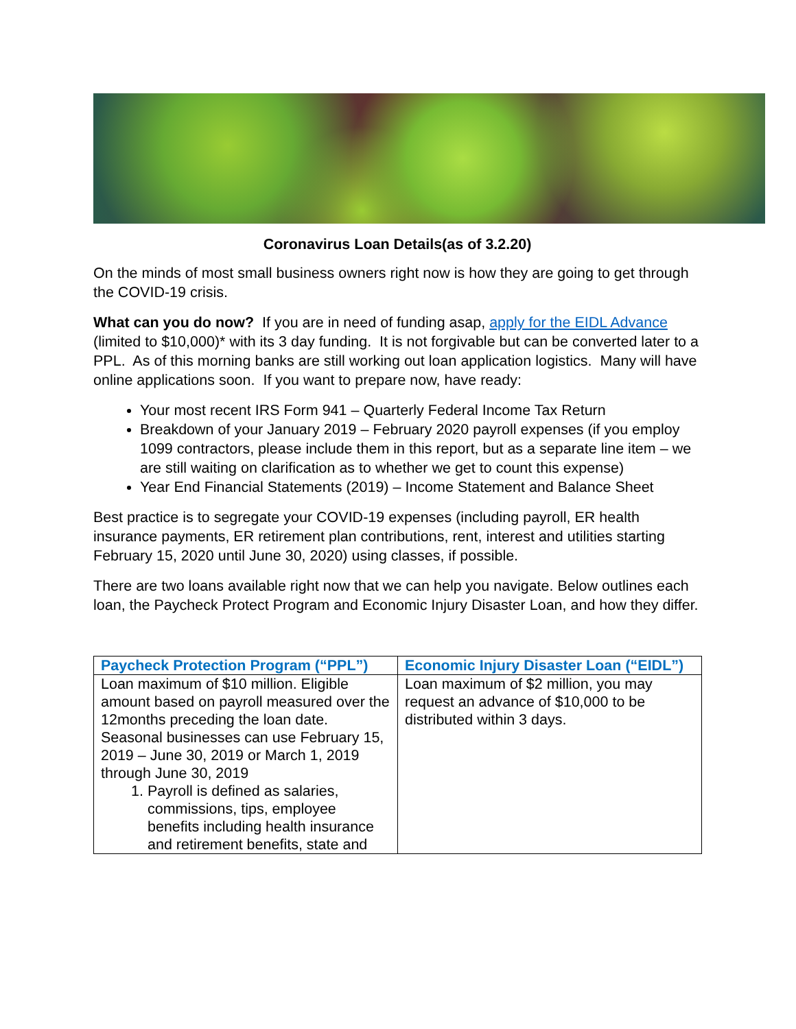Coronavirus Loan Details(as of 3.2.20)
On the minds of most small business owners right now is how they are going to get through the COVID-19 crisis.
What can you do now? If you are in need of funding asap, apply for the EIDL Advance (limited to $10,000)* with its 3 day funding. It is not forgivable but can be converted later to a PPL. As of this morning banks are still working out loan application logistics. Many will have online applications soon. If you want to prepare now, have ready:
Your most recent IRS Form 941 – Quarterly Federal Income Tax Return
Breakdown of your January 2019 – February 2020 payroll expenses (if you employ 1099 contractors, please include them in this report, but as a separate line item – we are still waiting on clarification as to whether we get to count this expense)
Year End Financial Statements (2019) – Income Statement and Balance Sheet
Best practice is to segregate your COVID-19 expenses (including payroll, ER health insurance payments, ER retirement plan contributions, rent, interest and utilities starting February 15, 2020 until June 30, 2020) using classes, if possible.
There are two loans available right now that we can help you navigate. Below outlines each loan, the Paycheck Protect Program and Economic Injury Disaster Loan, and how they differ.
| Paycheck Protection Program (“PPL”) | Economic Injury Disaster Loan (“EIDL”) |
| --- | --- |
| Loan maximum of $10 million. Eligible amount based on payroll measured over the 12months preceding the loan date. Seasonal businesses can use February 15, 2019 – June 30, 2019 or March 1, 2019 through June 30, 2019 1. Payroll is defined as salaries, commissions, tips, employee benefits including health insurance and retirement benefits, state and | Loan maximum of $2 million, you may request an advance of $10,000 to be distributed within 3 days. |